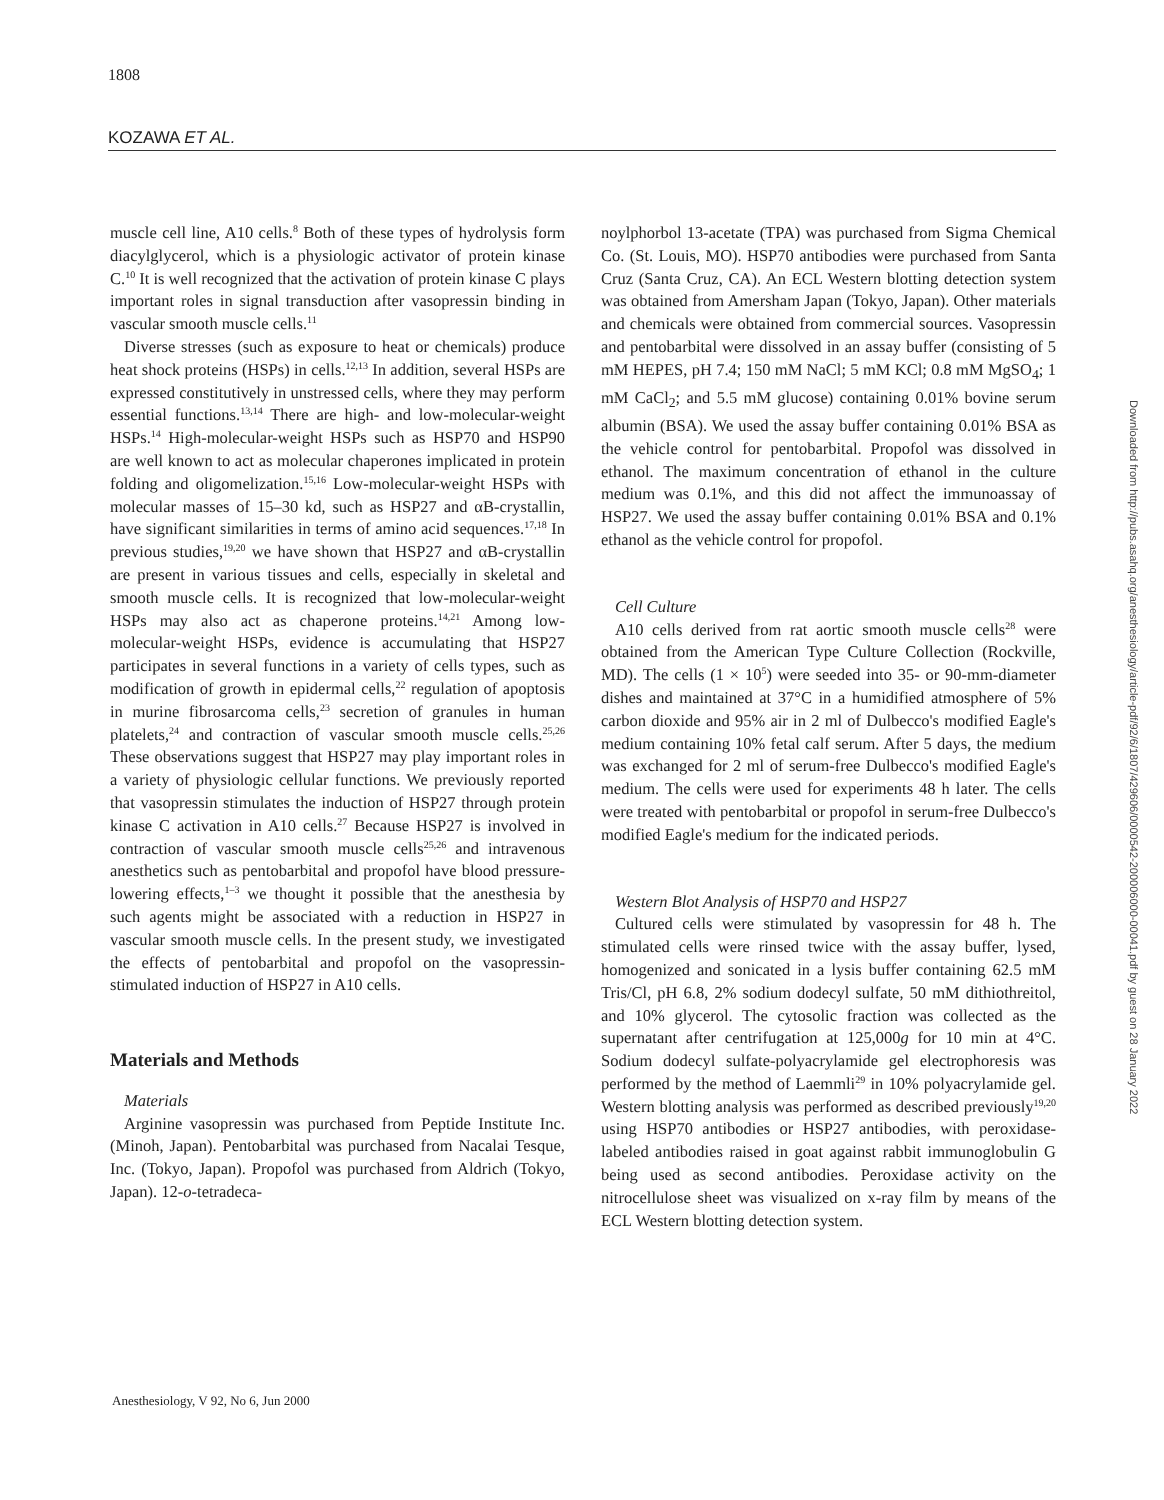1808
KOZAWA ET AL.
muscle cell line, A10 cells.<sup>8</sup> Both of these types of hydrolysis form diacylglycerol, which is a physiologic activator of protein kinase C.<sup>10</sup> It is well recognized that the activation of protein kinase C plays important roles in signal transduction after vasopressin binding in vascular smooth muscle cells.<sup>11</sup>
Diverse stresses (such as exposure to heat or chemicals) produce heat shock proteins (HSPs) in cells.<sup>12,13</sup> In addition, several HSPs are expressed constitutively in unstressed cells, where they may perform essential functions.<sup>13,14</sup> There are high- and low-molecular-weight HSPs.<sup>14</sup> High-molecular-weight HSPs such as HSP70 and HSP90 are well known to act as molecular chaperones implicated in protein folding and oligomelization.<sup>15,16</sup> Low-molecular-weight HSPs with molecular masses of 15–30 kd, such as HSP27 and αB-crystallin, have significant similarities in terms of amino acid sequences.<sup>17,18</sup> In previous studies,<sup>19,20</sup> we have shown that HSP27 and αB-crystallin are present in various tissues and cells, especially in skeletal and smooth muscle cells. It is recognized that low-molecular-weight HSPs may also act as chaperone proteins.<sup>14,21</sup> Among low-molecular-weight HSPs, evidence is accumulating that HSP27 participates in several functions in a variety of cells types, such as modification of growth in epidermal cells,<sup>22</sup> regulation of apoptosis in murine fibrosarcoma cells,<sup>23</sup> secretion of granules in human platelets,<sup>24</sup> and contraction of vascular smooth muscle cells.<sup>25,26</sup> These observations suggest that HSP27 may play important roles in a variety of physiologic cellular functions. We previously reported that vasopressin stimulates the induction of HSP27 through protein kinase C activation in A10 cells.<sup>27</sup> Because HSP27 is involved in contraction of vascular smooth muscle cells<sup>25,26</sup> and intravenous anesthetics such as pentobarbital and propofol have blood pressure-lowering effects,<sup>1–3</sup> we thought it possible that the anesthesia by such agents might be associated with a reduction in HSP27 in vascular smooth muscle cells. In the present study, we investigated the effects of pentobarbital and propofol on the vasopressin-stimulated induction of HSP27 in A10 cells.
Materials and Methods
Materials
Arginine vasopressin was purchased from Peptide Institute Inc. (Minoh, Japan). Pentobarbital was purchased from Nacalai Tesque, Inc. (Tokyo, Japan). Propofol was purchased from Aldrich (Tokyo, Japan). 12-o-tetradeca-
noylphorbol 13-acetate (TPA) was purchased from Sigma Chemical Co. (St. Louis, MO). HSP70 antibodies were purchased from Santa Cruz (Santa Cruz, CA). An ECL Western blotting detection system was obtained from Amersham Japan (Tokyo, Japan). Other materials and chemicals were obtained from commercial sources. Vasopressin and pentobarbital were dissolved in an assay buffer (consisting of 5 mM HEPES, pH 7.4; 150 mM NaCl; 5 mM KCl; 0.8 mM MgSO<sub>4</sub>; 1 mM CaCl<sub>2</sub>; and 5.5 mM glucose) containing 0.01% bovine serum albumin (BSA). We used the assay buffer containing 0.01% BSA as the vehicle control for pentobarbital. Propofol was dissolved in ethanol. The maximum concentration of ethanol in the culture medium was 0.1%, and this did not affect the immunoassay of HSP27. We used the assay buffer containing 0.01% BSA and 0.1% ethanol as the vehicle control for propofol.
Cell Culture
A10 cells derived from rat aortic smooth muscle cells<sup>28</sup> were obtained from the American Type Culture Collection (Rockville, MD). The cells (1 × 10<sup>5</sup>) were seeded into 35- or 90-mm-diameter dishes and maintained at 37°C in a humidified atmosphere of 5% carbon dioxide and 95% air in 2 ml of Dulbecco's modified Eagle's medium containing 10% fetal calf serum. After 5 days, the medium was exchanged for 2 ml of serum-free Dulbecco's modified Eagle's medium. The cells were used for experiments 48 h later. The cells were treated with pentobarbital or propofol in serum-free Dulbecco's modified Eagle's medium for the indicated periods.
Western Blot Analysis of HSP70 and HSP27
Cultured cells were stimulated by vasopressin for 48 h. The stimulated cells were rinsed twice with the assay buffer, lysed, homogenized and sonicated in a lysis buffer containing 62.5 mM Tris/Cl, pH 6.8, 2% sodium dodecyl sulfate, 50 mM dithiothreitol, and 10% glycerol. The cytosolic fraction was collected as the supernatant after centrifugation at 125,000g for 10 min at 4°C. Sodium dodecyl sulfate-polyacrylamide gel electrophoresis was performed by the method of Laemmli<sup>29</sup> in 10% polyacrylamide gel. Western blotting analysis was performed as described previously<sup>19,20</sup> using HSP70 antibodies or HSP27 antibodies, with peroxidase-labeled antibodies raised in goat against rabbit immunoglobulin G being used as second antibodies. Peroxidase activity on the nitrocellulose sheet was visualized on x-ray film by means of the ECL Western blotting detection system.
Anesthesiology, V 92, No 6, Jun 2000
Downloaded from http://pubs.asahq.org/anesthesiology/article-pdf/92/6/1807/429606/0000542-200006000-00041.pdf by guest on 28 January 2022